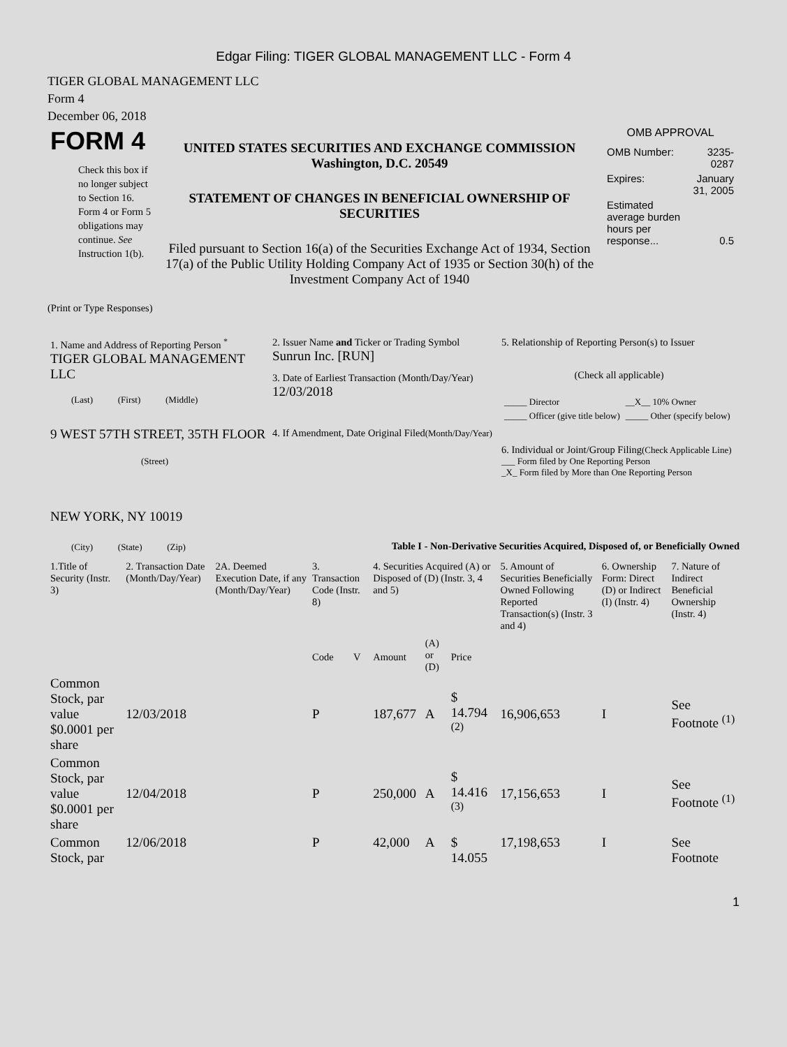Edgar Filing: TIGER GLOBAL MANAGEMENT LLC - Form 4
TIGER GLOBAL MANAGEMENT LLC
Form 4
December 06, 2018
| FORM 4 Check this box if no longer subject to Section 16. Form 4 or Form 5 obligations may continue. See Instruction 1(b). | UNITED STATES SECURITIES AND EXCHANGE COMMISSION Washington, D.C. 20549 STATEMENT OF CHANGES IN BENEFICIAL OWNERSHIP OF SECURITIES Filed pursuant to Section 16(a) of the Securities Exchange Act of 1934, Section 17(a) of the Public Utility Holding Company Act of 1935 or Section 30(h) of the Investment Company Act of 1940 | OMB APPROVAL / OMB Number: / 3235-0287 / / Expires: / January 31, 2005 / / Estimated average burden hours per response... / 0.5 / |
(Print or Type Responses)
| 1. Name and Address of Reporting Person <sup>*</sup> TIGER GLOBAL MANAGEMENT LLC (Last) (First) (Middle) 9 WEST 57TH STREET, 35TH FLOOR (Street) NEW YORK, NY 10019 (City) (State) (Zip) | 2. Issuer Name and Ticker or Trading Symbol Sunrun Inc. [RUN] 3. Date of Earliest Transaction (Month/Day/Year) 12/03/2018 4. If Amendment, Date Original Filed (Month/Day/Year) | 5. Relationship of Reporting Person(s) to Issuer (Check all applicable) / _____ Director / __X__ 10% Owner / / _____ Officer (give title below) / _____ Other (specify below) / 6. Individual or Joint/Group Filing (Check Applicable Line) ___ Form filed by One Reporting Person _X_ Form filed by More than One Reporting Person |
Table I - Non-Derivative Securities Acquired, Disposed of, or Beneficially Owned
| 1.Title of Security (Instr. 3) | 2. Transaction Date (Month/Day/Year) | 2A. Deemed Execution Date, if any (Month/Day/Year) | 3. Transaction Code (Instr. 8) | | 4. Securities Acquired (A) or Disposed of (D) (Instr. 3, 4 and 5) | | | 5. Amount of Securities Beneficially Owned Following Reported Transaction(s) (Instr. 3 and 4) | 6. Ownership Form: Direct (D) or Indirect (I) (Instr. 4) | 7. Nature of Indirect Beneficial Ownership (Instr. 4) |
| --- | --- | --- | --- | --- | --- | --- | --- | --- | --- | --- |
| | | | Code | V | Amount | (A) or (D) | Price | | | |
| Common Stock, par value $0.0001 per share | 12/03/2018 | | P | | 187,677 | A | $ 14.794 <sup>(2)</sup> | 16,906,653 | I | See Footnote <sup>(1)</sup> |
| Common Stock, par value $0.0001 per share | 12/04/2018 | | P | | 250,000 | A | $ 14.416 <sup>(3)</sup> | 17,156,653 | I | See Footnote <sup>(1)</sup> |
| Common Stock, par | 12/06/2018 | | P | | 42,000 | A | $ 14.055 | 17,198,653 | I | See Footnote |
1